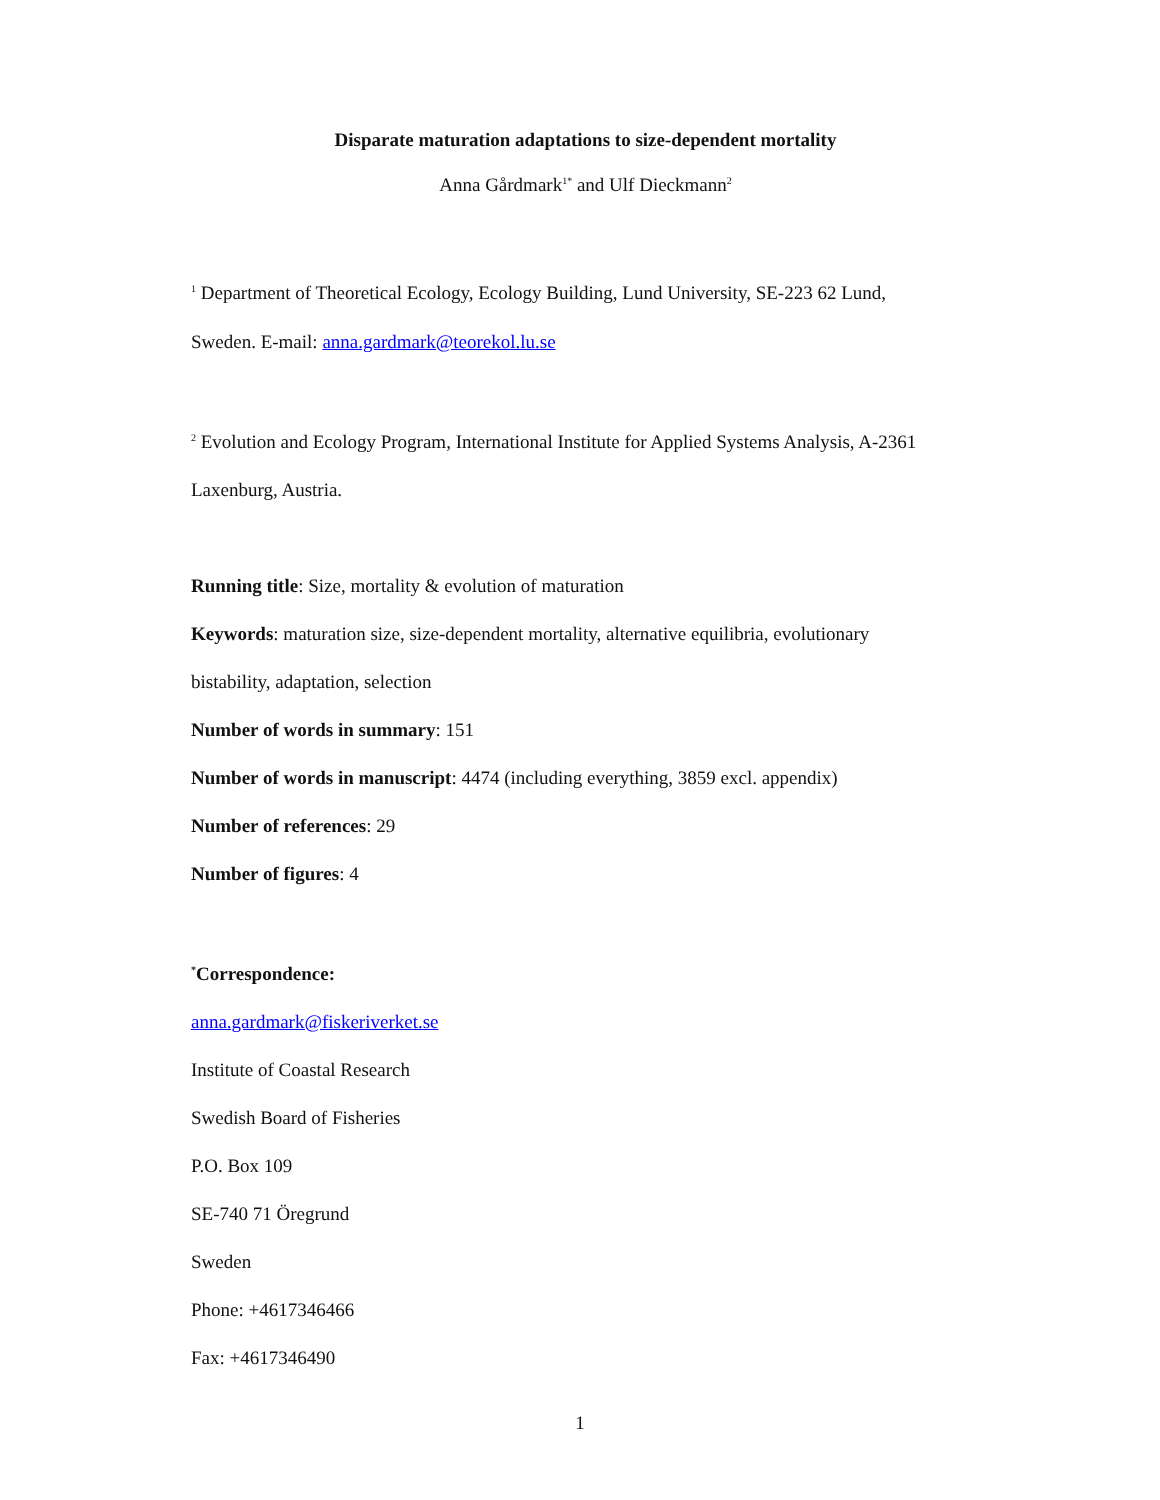Disparate maturation adaptations to size-dependent mortality
Anna Gårdmark<sup>1*</sup> and Ulf Dieckmann<sup>2</sup>
<sup>1</sup> Department of Theoretical Ecology, Ecology Building, Lund University, SE-223 62 Lund,
Sweden. E-mail: anna.gardmark@teorekol.lu.se
<sup>2</sup> Evolution and Ecology Program, International Institute for Applied Systems Analysis, A-2361
Laxenburg, Austria.
Running title: Size, mortality & evolution of maturation
Keywords: maturation size, size-dependent mortality, alternative equilibria, evolutionary
bistability, adaptation, selection
Number of words in summary: 151
Number of words in manuscript: 4474 (including everything, 3859 excl. appendix)
Number of references: 29
Number of figures: 4
<sup>*</sup> Correspondence:
anna.gardmark@fiskeriverket.se
Institute of Coastal Research
Swedish Board of Fisheries
P.O. Box 109
SE-740 71 Öregrund
Sweden
Phone: +4617346466
Fax: +4617346490
1